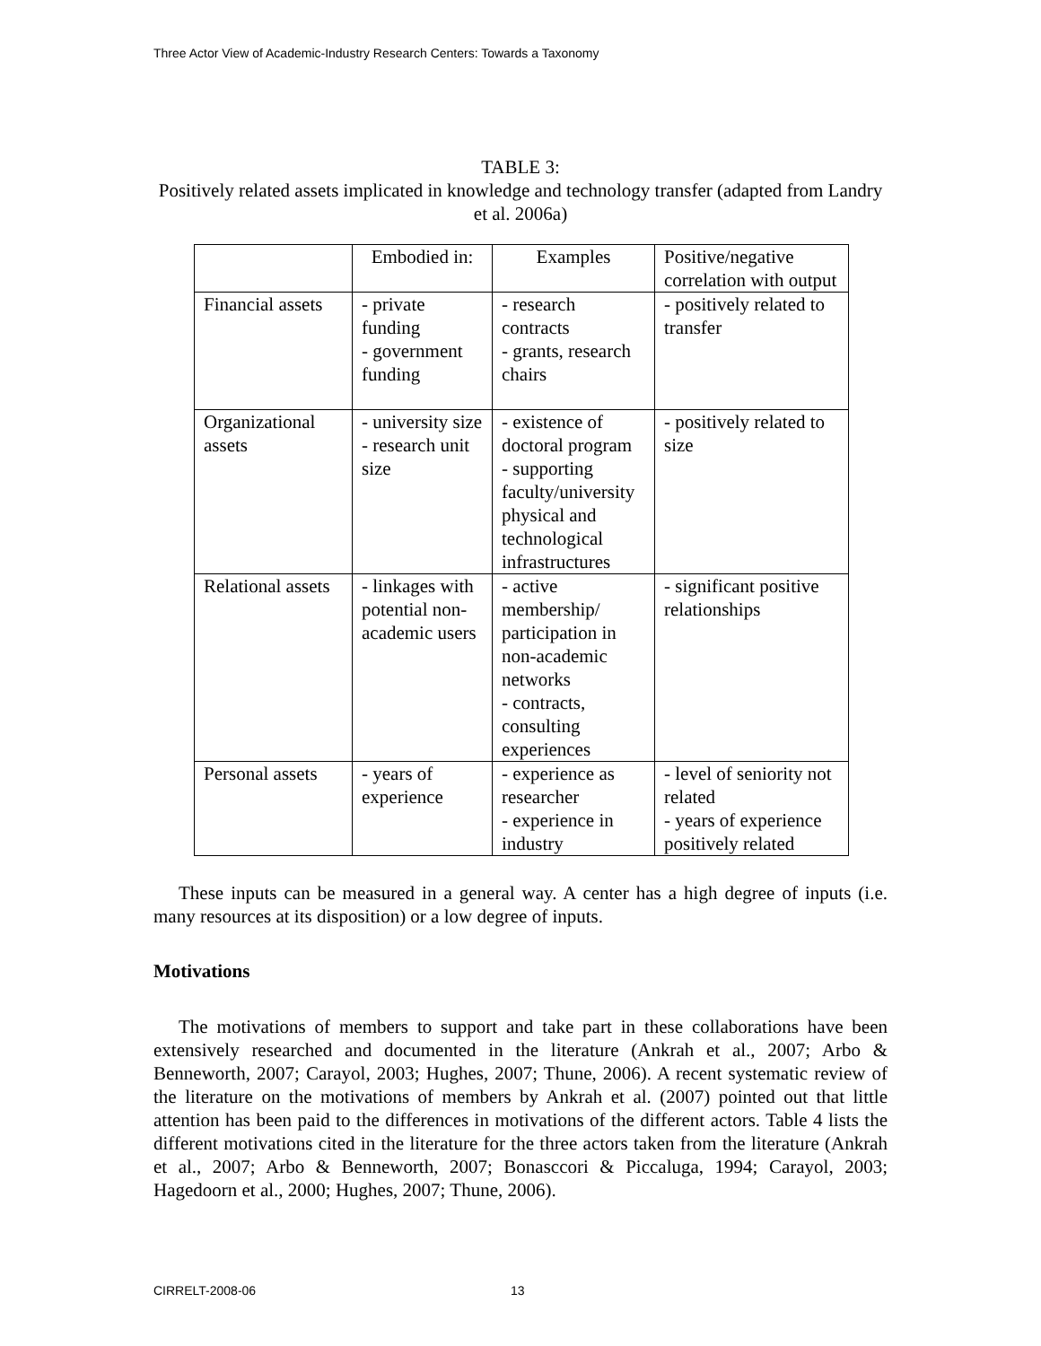Three Actor View of Academic-Industry Research Centers: Towards a Taxonomy
TABLE 3:
Positively related assets implicated in knowledge and technology transfer (adapted from Landry et al. 2006a)
| | Embodied in: | Examples | Positive/negative correlation with output |
| Financial assets | - private funding - government funding | - research contracts - grants, research chairs | - positively related to transfer |
| Organizational assets | - university size - research unit size | - existence of doctoral program - supporting faculty/university physical and technological infrastructures | - positively related to size |
| Relational assets | - linkages with potential non-academic users | - active membership/ participation in non-academic networks - contracts, consulting experiences | - significant positive relationships |
| Personal assets | - years of experience | - experience as researcher - experience in industry | - level of seniority not related - years of experience positively related |
These inputs can be measured in a general way. A center has a high degree of inputs (i.e. many resources at its disposition) or a low degree of inputs.
Motivations
The motivations of members to support and take part in these collaborations have been extensively researched and documented in the literature (Ankrah et al., 2007; Arbo & Benneworth, 2007; Carayol, 2003; Hughes, 2007; Thune, 2006). A recent systematic review of the literature on the motivations of members by Ankrah et al. (2007) pointed out that little attention has been paid to the differences in motivations of the different actors. Table 4 lists the different motivations cited in the literature for the three actors taken from the literature (Ankrah et al., 2007; Arbo & Benneworth, 2007; Bonasccori & Piccaluga, 1994; Carayol, 2003; Hagedoorn et al., 2000; Hughes, 2007; Thune, 2006).
CIRRELT-2008-06 13